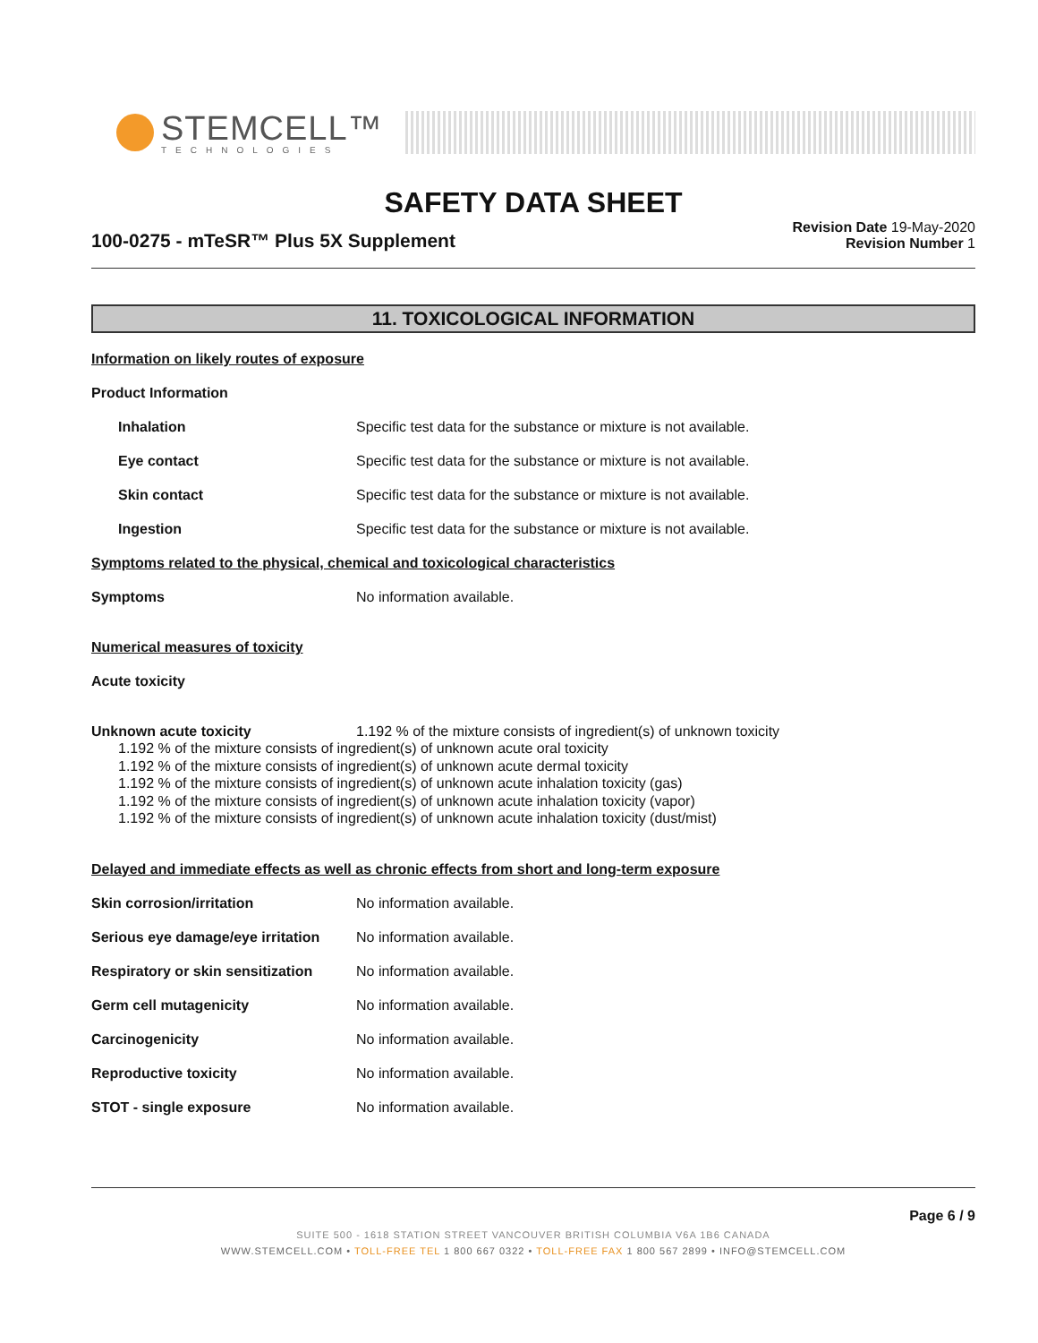STEMCELL™
TECHNOLOGIES
SAFETY DATA SHEET
100-0275 - mTeSR™ Plus 5X Supplement
Revision Date 19-May-2020
Revision Number 1
11. TOXICOLOGICAL INFORMATION
Information on likely routes of exposure
Product Information
Inhalation Specific test data for the substance or mixture is not available.
Eye contact Specific test data for the substance or mixture is not available.
Skin contact Specific test data for the substance or mixture is not available.
Ingestion Specific test data for the substance or mixture is not available.
Symptoms related to the physical, chemical and toxicological characteristics
Symptoms No information available.
Numerical measures of toxicity
Acute toxicity
Unknown acute toxicity 1.192 % of the mixture consists of ingredient(s) of unknown toxicity
1.192 % of the mixture consists of ingredient(s) of unknown acute oral toxicity
1.192 % of the mixture consists of ingredient(s) of unknown acute dermal toxicity
1.192 % of the mixture consists of ingredient(s) of unknown acute inhalation toxicity (gas)
1.192 % of the mixture consists of ingredient(s) of unknown acute inhalation toxicity (vapor)
1.192 % of the mixture consists of ingredient(s) of unknown acute inhalation toxicity (dust/mist)
Delayed and immediate effects as well as chronic effects from short and long-term exposure
Skin corrosion/irritation No information available.
Serious eye damage/eye irritation
No information available.
Respiratory or skin sensitization
No information available.
Germ cell mutagenicity No information available.
Carcinogenicity No information available.
Reproductive toxicity No information available.
STOT - single exposure No information available.
Page 6 / 9
SUITE 500 - 1618 STATION STREET VANCOUVER BRITISH COLUMBIA V6A 1B6 CANADA
WWW.STEMCELL.COM • TOLL-FREE TEL 1 800 667 0322 • TOLL-FREE FAX 1 800 567 2899 • INFO@STEMCELL.COM